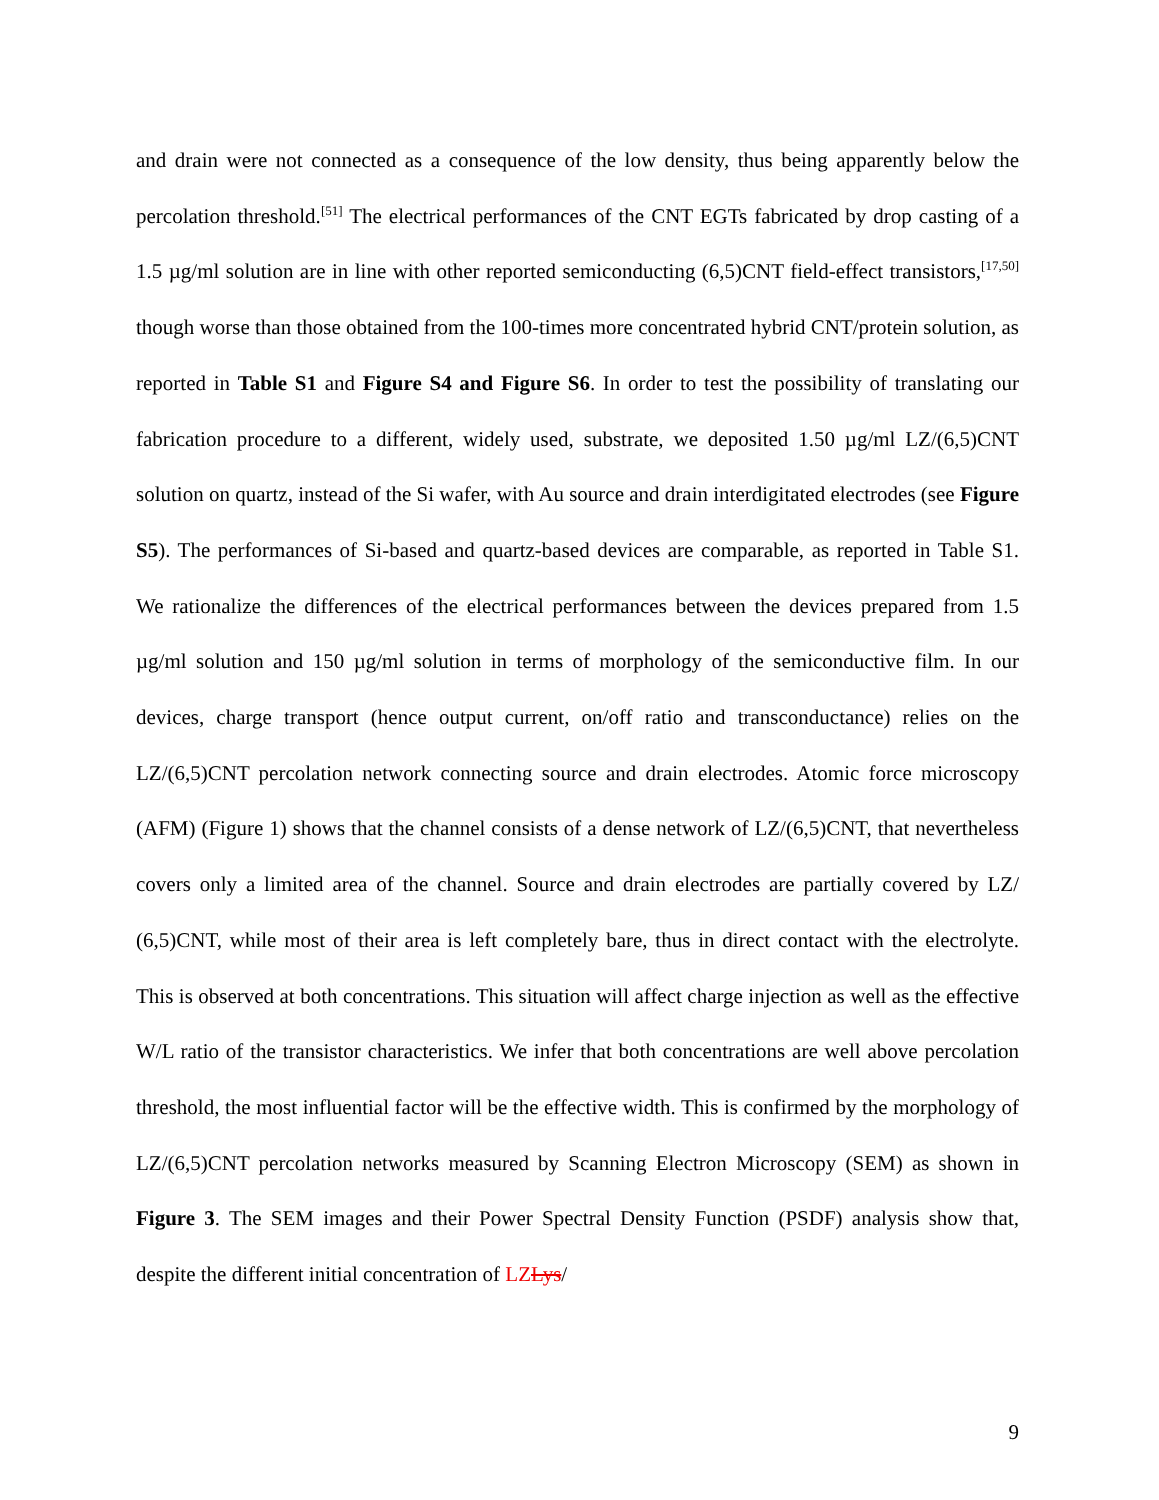and drain were not connected as a consequence of the low density, thus being apparently below the percolation threshold.<sup>[51]</sup> The electrical performances of the CNT EGTs fabricated by drop casting of a 1.5 µg/ml solution are in line with other reported semiconducting (6,5)CNT field-effect transistors,<sup>[17,50]</sup> though worse than those obtained from the 100-times more concentrated hybrid CNT/protein solution, as reported in Table S1 and Figure S4 and Figure S6. In order to test the possibility of translating our fabrication procedure to a different, widely used, substrate, we deposited 1.50 µg/ml LZ/(6,5)CNT solution on quartz, instead of the Si wafer, with Au source and drain interdigitated electrodes (see Figure S5). The performances of Si-based and quartz-based devices are comparable, as reported in Table S1. We rationalize the differences of the electrical performances between the devices prepared from 1.5 µg/ml solution and 150 µg/ml solution in terms of morphology of the semiconductive film. In our devices, charge transport (hence output current, on/off ratio and transconductance) relies on the LZ/(6,5)CNT percolation network connecting source and drain electrodes. Atomic force microscopy (AFM) (Figure 1) shows that the channel consists of a dense network of LZ/(6,5)CNT, that nevertheless covers only a limited area of the channel. Source and drain electrodes are partially covered by LZ/ (6,5)CNT, while most of their area is left completely bare, thus in direct contact with the electrolyte. This is observed at both concentrations. This situation will affect charge injection as well as the effective W/L ratio of the transistor characteristics. We infer that both concentrations are well above percolation threshold, the most influential factor will be the effective width. This is confirmed by the morphology of LZ/(6,5)CNT percolation networks measured by Scanning Electron Microscopy (SEM) as shown in Figure 3. The SEM images and their Power Spectral Density Function (PSDF) analysis show that, despite the different initial concentration of LZLys/
9